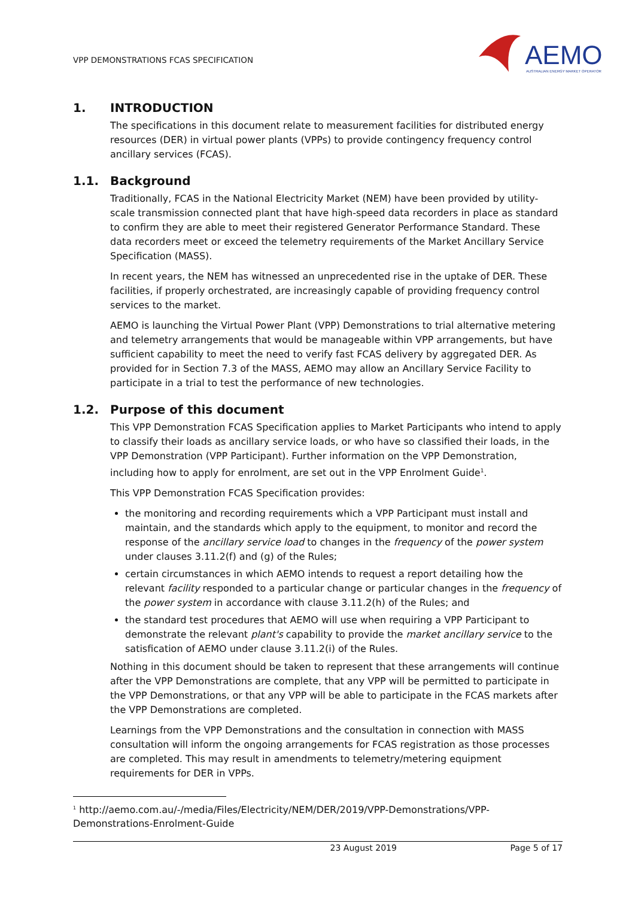VPP DEMONSTRATIONS FCAS SPECIFICATION
AEMO
AUSTRALIAN ENERGY MARKET OPERATOR
1. INTRODUCTION
The specifications in this document relate to measurement facilities for distributed energy resources (DER) in virtual power plants (VPPs) to provide contingency frequency control ancillary services (FCAS).
1.1. Background
Traditionally, FCAS in the National Electricity Market (NEM) have been provided by utility-scale transmission connected plant that have high-speed data recorders in place as standard to confirm they are able to meet their registered Generator Performance Standard. These data recorders meet or exceed the telemetry requirements of the Market Ancillary Service Specification (MASS).
In recent years, the NEM has witnessed an unprecedented rise in the uptake of DER. These facilities, if properly orchestrated, are increasingly capable of providing frequency control services to the market.
AEMO is launching the Virtual Power Plant (VPP) Demonstrations to trial alternative metering and telemetry arrangements that would be manageable within VPP arrangements, but have sufficient capability to meet the need to verify fast FCAS delivery by aggregated DER. As provided for in Section 7.3 of the MASS, AEMO may allow an Ancillary Service Facility to participate in a trial to test the performance of new technologies.
1.2. Purpose of this document
This VPP Demonstration FCAS Specification applies to Market Participants who intend to apply to classify their loads as ancillary service loads, or who have so classified their loads, in the VPP Demonstration (VPP Participant). Further information on the VPP Demonstration, including how to apply for enrolment, are set out in the VPP Enrolment Guide<sup>1</sup>.
This VPP Demonstration FCAS Specification provides:
the monitoring and recording requirements which a VPP Participant must install and maintain, and the standards which apply to the equipment, to monitor and record the response of the ancillary service load to changes in the frequency of the power system under clauses 3.11.2(f) and (g) of the Rules;
certain circumstances in which AEMO intends to request a report detailing how the relevant facility responded to a particular change or particular changes in the frequency of the power system in accordance with clause 3.11.2(h) of the Rules; and
the standard test procedures that AEMO will use when requiring a VPP Participant to demonstrate the relevant plant's capability to provide the market ancillary service to the satisfication of AEMO under clause 3.11.2(i) of the Rules.
Nothing in this document should be taken to represent that these arrangements will continue after the VPP Demonstrations are complete, that any VPP will be permitted to participate in the VPP Demonstrations, or that any VPP will be able to participate in the FCAS markets after the VPP Demonstrations are completed.
Learnings from the VPP Demonstrations and the consultation in connection with MASS consultation will inform the ongoing arrangements for FCAS registration as those processes are completed. This may result in amendments to telemetry/metering equipment requirements for DER in VPPs.
<sup>1</sup> http://aemo.com.au/-/media/Files/Electricity/NEM/DER/2019/VPP-Demonstrations/VPP-Demonstrations-Enrolment-Guide
23 August 2019 Page 5 of 17